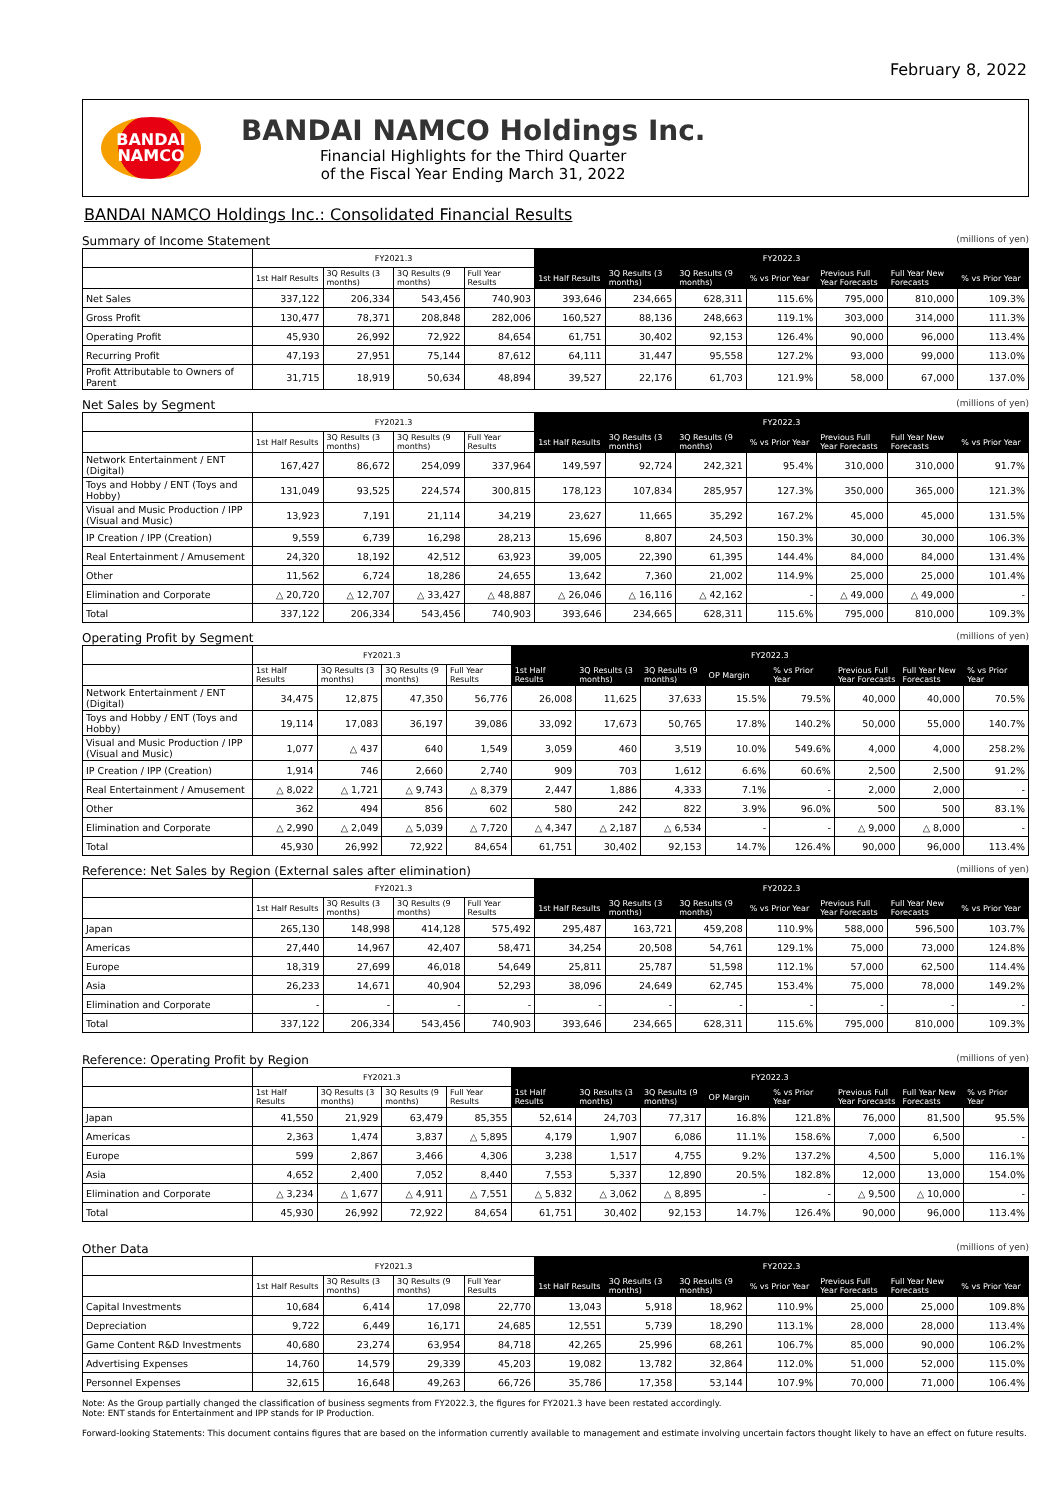February 8, 2022
BANDAI
NAMCO
BANDAI NAMCO Holdings Inc.
Financial Highlights for the Third Quarter
of the Fiscal Year Ending March 31, 2022
BANDAI NAMCO Holdings Inc.: Consolidated Financial Results
Summary of Income Statement (millions of yen)
| | FY2021.3 | | | | FY2022.3 | | | | | | |
| --- | --- | --- | --- | --- | --- | --- | --- | --- | --- | --- | --- |
| | 1st Half Results | 3Q Results (3 months) | 3Q Results (9 months) | Full Year Results | 1st Half Results | 3Q Results (3 months) | 3Q Results (9 months) | % vs Prior Year | Previous Full Year Forecasts | Full Year New Forecasts | % vs Prior Year |
| Net Sales | 337,122 | 206,334 | 543,456 | 740,903 | 393,646 | 234,665 | 628,311 | 115.6% | 795,000 | 810,000 | 109.3% |
| Gross Profit | 130,477 | 78,371 | 208,848 | 282,006 | 160,527 | 88,136 | 248,663 | 119.1% | 303,000 | 314,000 | 111.3% |
| Operating Profit | 45,930 | 26,992 | 72,922 | 84,654 | 61,751 | 30,402 | 92,153 | 126.4% | 90,000 | 96,000 | 113.4% |
| Recurring Profit | 47,193 | 27,951 | 75,144 | 87,612 | 64,111 | 31,447 | 95,558 | 127.2% | 93,000 | 99,000 | 113.0% |
| Profit Attributable to Owners of Parent | 31,715 | 18,919 | 50,634 | 48,894 | 39,527 | 22,176 | 61,703 | 121.9% | 58,000 | 67,000 | 137.0% |
Net Sales by Segment (millions of yen)
| | FY2021.3 | | | | FY2022.3 | | | | | | |
| --- | --- | --- | --- | --- | --- | --- | --- | --- | --- | --- | --- |
| | 1st Half Results | 3Q Results (3 months) | 3Q Results (9 months) | Full Year Results | 1st Half Results | 3Q Results (3 months) | 3Q Results (9 months) | % vs Prior Year | Previous Full Year Forecasts | Full Year New Forecasts | % vs Prior Year |
| Network Entertainment / ENT (Digital) | 167,427 | 86,672 | 254,099 | 337,964 | 149,597 | 92,724 | 242,321 | 95.4% | 310,000 | 310,000 | 91.7% |
| Toys and Hobby / ENT (Toys and Hobby) | 131,049 | 93,525 | 224,574 | 300,815 | 178,123 | 107,834 | 285,957 | 127.3% | 350,000 | 365,000 | 121.3% |
| Visual and Music Production / IPP (Visual and Music) | 13,923 | 7,191 | 21,114 | 34,219 | 23,627 | 11,665 | 35,292 | 167.2% | 45,000 | 45,000 | 131.5% |
| IP Creation / IPP (Creation) | 9,559 | 6,739 | 16,298 | 28,213 | 15,696 | 8,807 | 24,503 | 150.3% | 30,000 | 30,000 | 106.3% |
| Real Entertainment / Amusement | 24,320 | 18,192 | 42,512 | 63,923 | 39,005 | 22,390 | 61,395 | 144.4% | 84,000 | 84,000 | 131.4% |
| Other | 11,562 | 6,724 | 18,286 | 24,655 | 13,642 | 7,360 | 21,002 | 114.9% | 25,000 | 25,000 | 101.4% |
| Elimination and Corporate | △ 20,720 | △ 12,707 | △ 33,427 | △ 48,887 | △ 26,046 | △ 16,116 | △ 42,162 | - | △ 49,000 | △ 49,000 | - |
| Total | 337,122 | 206,334 | 543,456 | 740,903 | 393,646 | 234,665 | 628,311 | 115.6% | 795,000 | 810,000 | 109.3% |
Operating Profit by Segment (millions of yen)
| | FY2021.3 | | | | FY2022.3 | | | | | | | |
| --- | --- | --- | --- | --- | --- | --- | --- | --- | --- | --- | --- | --- |
| | 1st Half Results | 3Q Results (3 months) | 3Q Results (9 months) | Full Year Results | 1st Half Results | 3Q Results (3 months) | 3Q Results (9 months) | OP Margin | % vs Prior Year | Previous Full Year Forecasts | Full Year New Forecasts | % vs Prior Year |
| Network Entertainment / ENT (Digital) | 34,475 | 12,875 | 47,350 | 56,776 | 26,008 | 11,625 | 37,633 | 15.5% | 79.5% | 40,000 | 40,000 | 70.5% |
| Toys and Hobby / ENT (Toys and Hobby) | 19,114 | 17,083 | 36,197 | 39,086 | 33,092 | 17,673 | 50,765 | 17.8% | 140.2% | 50,000 | 55,000 | 140.7% |
| Visual and Music Production / IPP (Visual and Music) | 1,077 | △ 437 | 640 | 1,549 | 3,059 | 460 | 3,519 | 10.0% | 549.6% | 4,000 | 4,000 | 258.2% |
| IP Creation / IPP (Creation) | 1,914 | 746 | 2,660 | 2,740 | 909 | 703 | 1,612 | 6.6% | 60.6% | 2,500 | 2,500 | 91.2% |
| Real Entertainment / Amusement | △ 8,022 | △ 1,721 | △ 9,743 | △ 8,379 | 2,447 | 1,886 | 4,333 | 7.1% | - | 2,000 | 2,000 | - |
| Other | 362 | 494 | 856 | 602 | 580 | 242 | 822 | 3.9% | 96.0% | 500 | 500 | 83.1% |
| Elimination and Corporate | △ 2,990 | △ 2,049 | △ 5,039 | △ 7,720 | △ 4,347 | △ 2,187 | △ 6,534 | - | - | △ 9,000 | △ 8,000 | - |
| Total | 45,930 | 26,992 | 72,922 | 84,654 | 61,751 | 30,402 | 92,153 | 14.7% | 126.4% | 90,000 | 96,000 | 113.4% |
Reference: Net Sales by Region (External sales after elimination) (millions of yen)
| | FY2021.3 | | | | FY2022.3 | | | | | | |
| --- | --- | --- | --- | --- | --- | --- | --- | --- | --- | --- | --- |
| | 1st Half Results | 3Q Results (3 months) | 3Q Results (9 months) | Full Year Results | 1st Half Results | 3Q Results (3 months) | 3Q Results (9 months) | % vs Prior Year | Previous Full Year Forecasts | Full Year New Forecasts | % vs Prior Year |
| Japan | 265,130 | 148,998 | 414,128 | 575,492 | 295,487 | 163,721 | 459,208 | 110.9% | 588,000 | 596,500 | 103.7% |
| Americas | 27,440 | 14,967 | 42,407 | 58,471 | 34,254 | 20,508 | 54,761 | 129.1% | 75,000 | 73,000 | 124.8% |
| Europe | 18,319 | 27,699 | 46,018 | 54,649 | 25,811 | 25,787 | 51,598 | 112.1% | 57,000 | 62,500 | 114.4% |
| Asia | 26,233 | 14,671 | 40,904 | 52,293 | 38,096 | 24,649 | 62,745 | 153.4% | 75,000 | 78,000 | 149.2% |
| Elimination and Corporate | - | - | - | - | - | - | - | - | - | - | - |
| Total | 337,122 | 206,334 | 543,456 | 740,903 | 393,646 | 234,665 | 628,311 | 115.6% | 795,000 | 810,000 | 109.3% |
Reference: Operating Profit by Region (millions of yen)
| | FY2021.3 | | | | FY2022.3 | | | | | | | |
| --- | --- | --- | --- | --- | --- | --- | --- | --- | --- | --- | --- | --- |
| | 1st Half Results | 3Q Results (3 months) | 3Q Results (9 months) | Full Year Results | 1st Half Results | 3Q Results (3 months) | 3Q Results (9 months) | OP Margin | % vs Prior Year | Previous Full Year Forecasts | Full Year New Forecasts | % vs Prior Year |
| Japan | 41,550 | 21,929 | 63,479 | 85,355 | 52,614 | 24,703 | 77,317 | 16.8% | 121.8% | 76,000 | 81,500 | 95.5% |
| Americas | 2,363 | 1,474 | 3,837 | △ 5,895 | 4,179 | 1,907 | 6,086 | 11.1% | 158.6% | 7,000 | 6,500 | - |
| Europe | 599 | 2,867 | 3,466 | 4,306 | 3,238 | 1,517 | 4,755 | 9.2% | 137.2% | 4,500 | 5,000 | 116.1% |
| Asia | 4,652 | 2,400 | 7,052 | 8,440 | 7,553 | 5,337 | 12,890 | 20.5% | 182.8% | 12,000 | 13,000 | 154.0% |
| Elimination and Corporate | △ 3,234 | △ 1,677 | △ 4,911 | △ 7,551 | △ 5,832 | △ 3,062 | △ 8,895 | - | - | △ 9,500 | △ 10,000 | - |
| Total | 45,930 | 26,992 | 72,922 | 84,654 | 61,751 | 30,402 | 92,153 | 14.7% | 126.4% | 90,000 | 96,000 | 113.4% |
Other Data (millions of yen)
| | FY2021.3 | | | | FY2022.3 | | | | | | |
| --- | --- | --- | --- | --- | --- | --- | --- | --- | --- | --- | --- |
| | 1st Half Results | 3Q Results (3 months) | 3Q Results (9 months) | Full Year Results | 1st Half Results | 3Q Results (3 months) | 3Q Results (9 months) | % vs Prior Year | Previous Full Year Forecasts | Full Year New Forecasts | % vs Prior Year |
| Capital Investments | 10,684 | 6,414 | 17,098 | 22,770 | 13,043 | 5,918 | 18,962 | 110.9% | 25,000 | 25,000 | 109.8% |
| Depreciation | 9,722 | 6,449 | 16,171 | 24,685 | 12,551 | 5,739 | 18,290 | 113.1% | 28,000 | 28,000 | 113.4% |
| Game Content R&D Investments | 40,680 | 23,274 | 63,954 | 84,718 | 42,265 | 25,996 | 68,261 | 106.7% | 85,000 | 90,000 | 106.2% |
| Advertising Expenses | 14,760 | 14,579 | 29,339 | 45,203 | 19,082 | 13,782 | 32,864 | 112.0% | 51,000 | 52,000 | 115.0% |
| Personnel Expenses | 32,615 | 16,648 | 49,263 | 66,726 | 35,786 | 17,358 | 53,144 | 107.9% | 70,000 | 71,000 | 106.4% |
Note: As the Group partially changed the classification of business segments from FY2022.3, the figures for FY2021.3 have been restated accordingly.
Note: ENT stands for Entertainment and IPP stands for IP Production.
Forward-looking Statements: This document contains figures that are based on the information currently available to management and estimate involving uncertain factors thought likely to have an effect on future results.